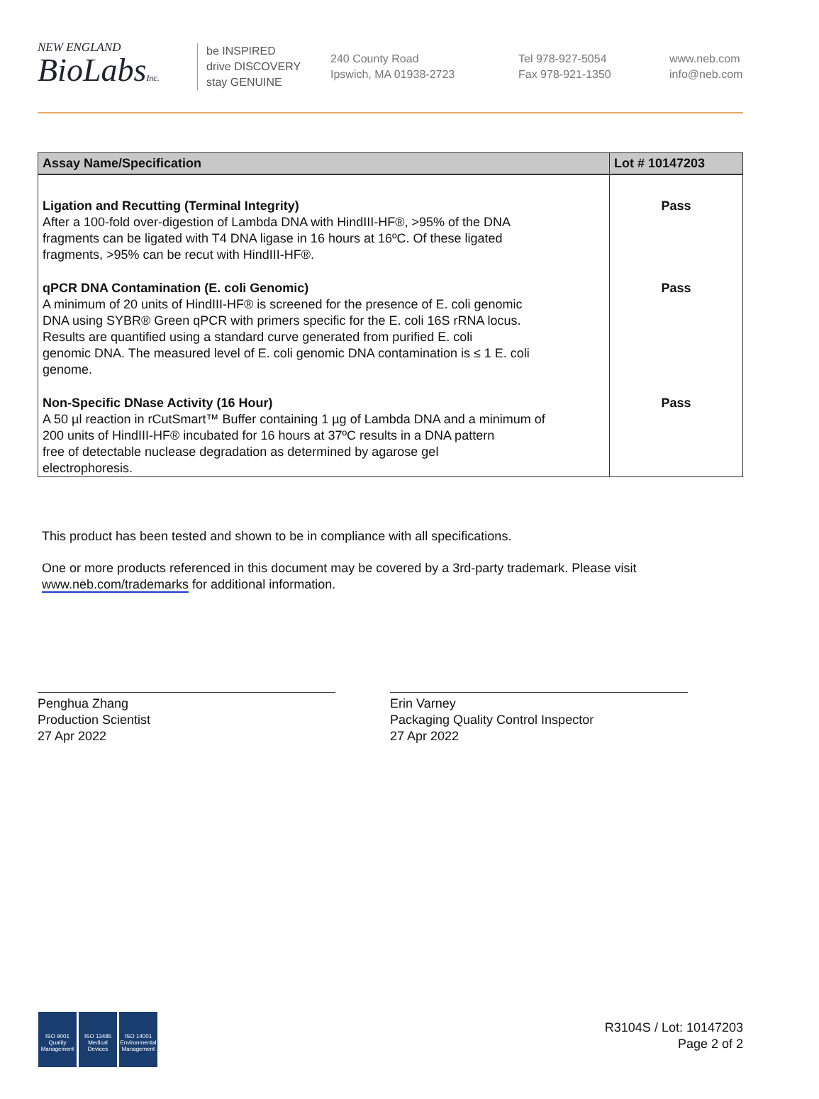NEW ENGLAND
BioLabsInc.
be INSPIRED
drive DISCOVERY
stay GENUINE
240 County Road
Ipswich, MA 01938-2723
Tel 978-927-5054
Fax 978-921-1350
www.neb.com
info@neb.com
| Assay Name/Specification | Lot # 10147203 |
| --- | --- |
| Ligation and Recutting (Terminal Integrity) After a 100-fold over-digestion of Lambda DNA with HindIII-HF®, >95% of the DNA fragments can be ligated with T4 DNA ligase in 16 hours at 16ºC. Of these ligated fragments, >95% can be recut with HindIII-HF®. | Pass |
| qPCR DNA Contamination (E. coli Genomic) A minimum of 20 units of HindIII-HF® is screened for the presence of E. coli genomic DNA using SYBR® Green qPCR with primers specific for the E. coli 16S rRNA locus. Results are quantified using a standard curve generated from purified E. coli genomic DNA. The measured level of E. coli genomic DNA contamination is ≤ 1 E. coli genome. | Pass |
| Non-Specific DNase Activity (16 Hour) A 50 µl reaction in rCutSmart™ Buffer containing 1 µg of Lambda DNA and a minimum of 200 units of HindIII-HF® incubated for 16 hours at 37ºC results in a DNA pattern free of detectable nuclease degradation as determined by agarose gel electrophoresis. | Pass |
This product has been tested and shown to be in compliance with all specifications.
One or more products referenced in this document may be covered by a 3rd-party trademark. Please visit
www.neb.com/trademarks for additional information.
Penghua Zhang
Production Scientist
27 Apr 2022
Erin Varney
Packaging Quality Control Inspector
27 Apr 2022
ISO 9001
Quality Management
ISO 13485
Medical Devices
ISO 14001
Environmental Management
R3104S / Lot: 10147203
Page 2 of 2